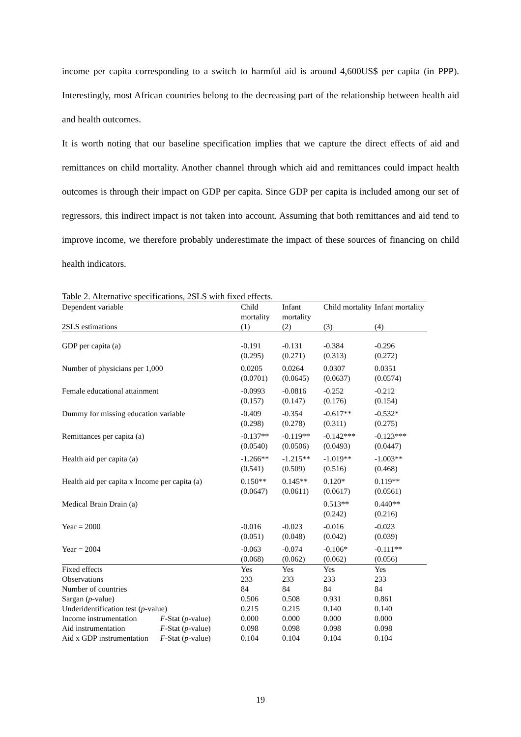income per capita corresponding to a switch to harmful aid is around 4,600US$ per capita (in PPP). Interestingly, most African countries belong to the decreasing part of the relationship between health aid and health outcomes.
It is worth noting that our baseline specification implies that we capture the direct effects of aid and remittances on child mortality. Another channel through which aid and remittances could impact health outcomes is through their impact on GDP per capita. Since GDP per capita is included among our set of regressors, this indirect impact is not taken into account. Assuming that both remittances and aid tend to improve income, we therefore probably underestimate the impact of these sources of financing on child health indicators.
Table 2. Alternative specifications, 2SLS with fixed effects.
| Dependent variable | | Child mortality | Infant mortality | Child mortality | Infant mortality |
| --- | --- | --- | --- | --- | --- |
| 2SLS estimations | | (1) | (2) | (3) | (4) |
| GDP per capita (a) | | -0.191 (0.295) | -0.131 (0.271) | -0.384 (0.313) | -0.296 (0.272) |
| Number of physicians per 1,000 | | 0.0205 (0.0701) | 0.0264 (0.0645) | 0.0307 (0.0637) | 0.0351 (0.0574) |
| Female educational attainment | | -0.0993 (0.157) | -0.0816 (0.147) | -0.252 (0.176) | -0.212 (0.154) |
| Dummy for missing education variable | | -0.409 (0.298) | -0.354 (0.278) | -0.617** (0.311) | -0.532* (0.275) |
| Remittances per capita (a) | | -0.137** (0.0540) | -0.119** (0.0506) | -0.142*** (0.0493) | -0.123*** (0.0447) |
| Health aid per capita (a) | | -1.266** (0.541) | -1.215** (0.509) | -1.019** (0.516) | -1.003** (0.468) |
| Health aid per capita x Income per capita (a) | | 0.150** (0.0647) | 0.145** (0.0611) | 0.120* (0.0617) | 0.119** (0.0561) |
| Medical Brain Drain (a) | | | | 0.513** (0.242) | 0.440** (0.216) |
| Year = 2000 | | -0.016 (0.051) | -0.023 (0.048) | -0.016 (0.042) | -0.023 (0.039) |
| Year = 2004 | | -0.063 (0.068) | -0.074 (0.062) | -0.106* (0.062) | -0.111** (0.056) |
| Fixed effects | | Yes | Yes | Yes | Yes |
| Observations | | 233 | 233 | 233 | 233 |
| Number of countries | | 84 | 84 | 84 | 84 |
| Sargan ( p -value) | | 0.506 | 0.508 | 0.931 | 0.861 |
| Underidentification test ( p -value) | | 0.215 | 0.215 | 0.140 | 0.140 |
| Income instrumentation | F -Stat ( p -value) | 0.000 | 0.000 | 0.000 | 0.000 |
| Aid instrumentation | F -Stat ( p -value) | 0.098 | 0.098 | 0.098 | 0.098 |
| Aid x GDP instrumentation | F -Stat ( p -value) | 0.104 | 0.104 | 0.104 | 0.104 |
19